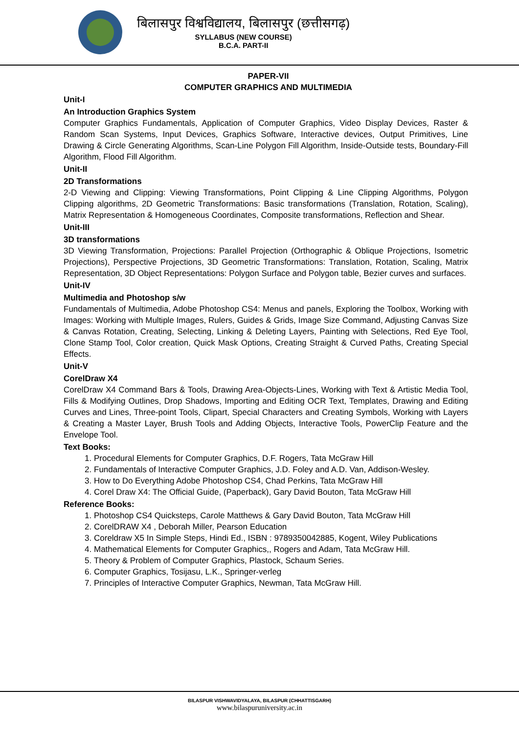बिलासपुर विश्वविद्यालय, बिलासपुर (छत्तीसगढ़)
SYLLABUS (NEW COURSE)
B.C.A. PART-II
PAPER-VII
COMPUTER GRAPHICS AND MULTIMEDIA
Unit-I
An Introduction Graphics System
Computer Graphics Fundamentals, Application of Computer Graphics, Video Display Devices, Raster & Random Scan Systems, Input Devices, Graphics Software, Interactive devices, Output Primitives, Line Drawing & Circle Generating Algorithms, Scan-Line Polygon Fill Algorithm, Inside-Outside tests, Boundary-Fill Algorithm, Flood Fill Algorithm.
Unit-II
2D Transformations
2-D Viewing and Clipping: Viewing Transformations, Point Clipping & Line Clipping Algorithms, Polygon Clipping algorithms, 2D Geometric Transformations: Basic transformations (Translation, Rotation, Scaling), Matrix Representation & Homogeneous Coordinates, Composite transformations, Reflection and Shear.
Unit-III
3D transformations
3D Viewing Transformation, Projections: Parallel Projection (Orthographic & Oblique Projections, Isometric Projections), Perspective Projections, 3D Geometric Transformations: Translation, Rotation, Scaling, Matrix Representation, 3D Object Representations: Polygon Surface and Polygon table, Bezier curves and surfaces.
Unit-IV
Multimedia and Photoshop s/w
Fundamentals of Multimedia, Adobe Photoshop CS4: Menus and panels, Exploring the Toolbox, Working with Images: Working with Multiple Images, Rulers, Guides & Grids, Image Size Command, Adjusting Canvas Size & Canvas Rotation, Creating, Selecting, Linking & Deleting Layers, Painting with Selections, Red Eye Tool, Clone Stamp Tool, Color creation, Quick Mask Options, Creating Straight & Curved Paths, Creating Special Effects.
Unit-V
CorelDraw X4
CorelDraw X4 Command Bars & Tools, Drawing Area-Objects-Lines, Working with Text & Artistic Media Tool, Fills & Modifying Outlines, Drop Shadows, Importing and Editing OCR Text, Templates, Drawing and Editing Curves and Lines, Three-point Tools, Clipart, Special Characters and Creating Symbols, Working with Layers & Creating a Master Layer, Brush Tools and Adding Objects, Interactive Tools, PowerClip Feature and the Envelope Tool.
Text Books:
1. Procedural Elements for Computer Graphics, D.F. Rogers, Tata McGraw Hill
2. Fundamentals of Interactive Computer Graphics, J.D. Foley and A.D. Van, Addison-Wesley.
3. How to Do Everything Adobe Photoshop CS4, Chad Perkins, Tata McGraw Hill
4. Corel Draw X4: The Official Guide, (Paperback), Gary David Bouton, Tata McGraw Hill
Reference Books:
1. Photoshop CS4 Quicksteps, Carole Matthews & Gary David Bouton, Tata McGraw Hill
2. CorelDRAW X4 , Deborah Miller, Pearson Education
3. Coreldraw X5 In Simple Steps, Hindi Ed., ISBN : 9789350042885, Kogent, Wiley Publications
4. Mathematical Elements for Computer Graphics,, Rogers and Adam, Tata McGraw Hill.
5. Theory & Problem of Computer Graphics, Plastock, Schaum Series.
6. Computer Graphics, Tosijasu, L.K., Springer-verleg
7. Principles of Interactive Computer Graphics, Newman, Tata McGraw Hill.
BILASPUR VISHWAVIDYALAYA, BILASPUR (CHHATTISGARH)
www.bilaspuruniversity.ac.in